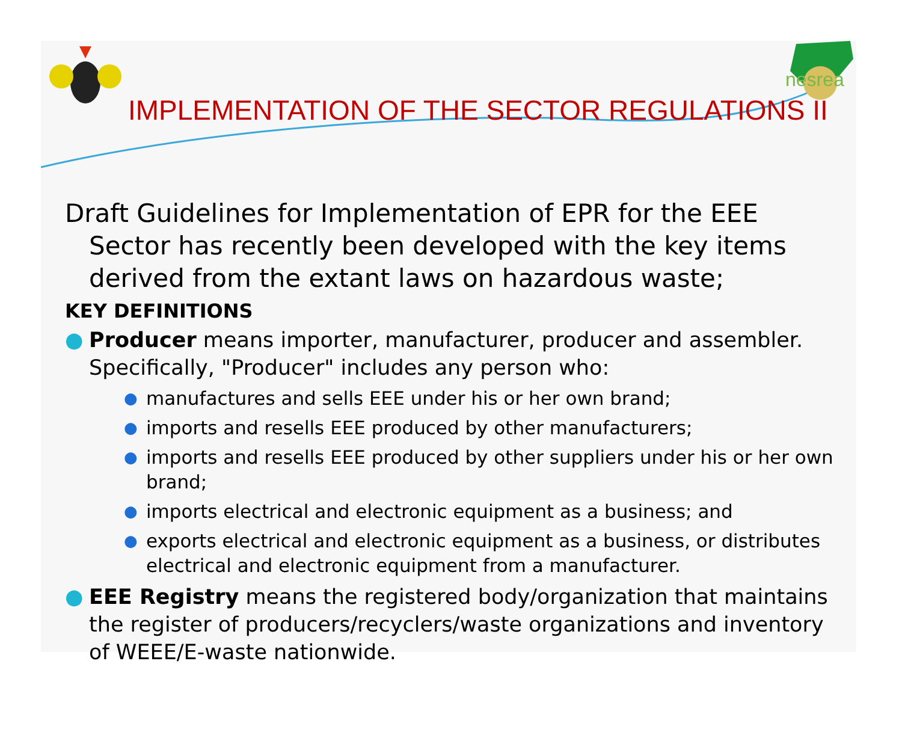nesrea
IMPLEMENTATION OF THE SECTOR REGULATIONS II
Draft Guidelines for Implementation of EPR for the EEE Sector has recently been developed with the key items derived from the extant laws on hazardous waste;
KEY DEFINITIONS
● Producer means importer, manufacturer, producer and assembler. Specifically, "Producer" includes any person who:
● manufactures and sells EEE under his or her own brand;
● imports and resells EEE produced by other manufacturers;
● imports and resells EEE produced by other suppliers under his or her own brand;
● imports electrical and electronic equipment as a business; and
● exports electrical and electronic equipment as a business, or distributes electrical and electronic equipment from a manufacturer.
● EEE Registry means the registered body/organization that maintains the register of producers/recyclers/waste organizations and inventory of WEEE/E-waste nationwide.